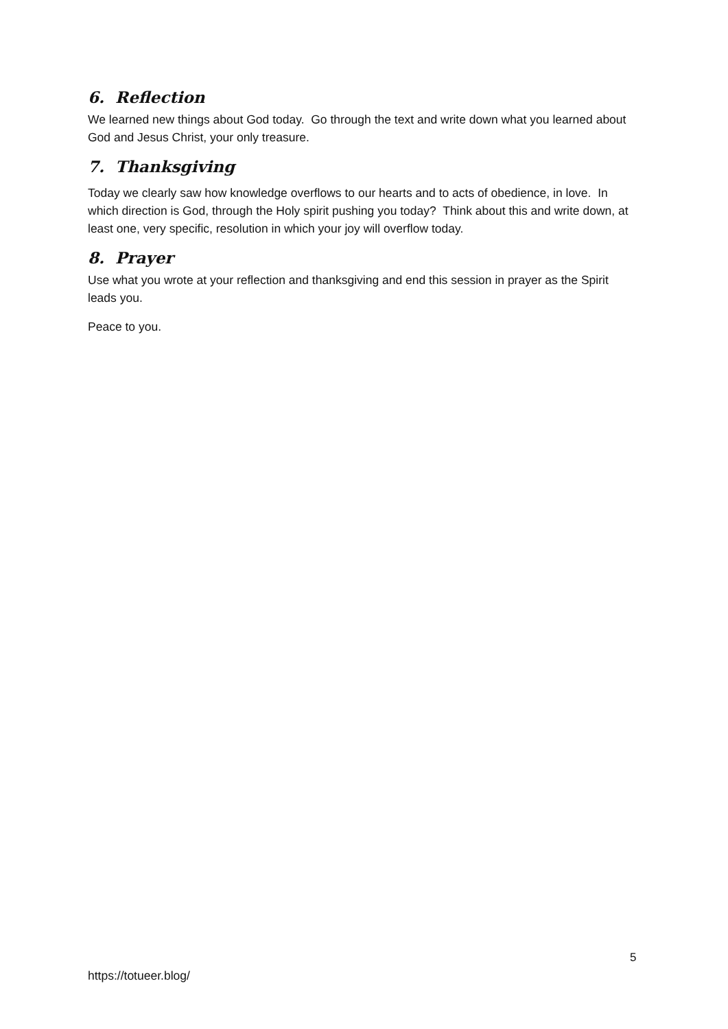6. Reflection
We learned new things about God today. Go through the text and write down what you learned about God and Jesus Christ, your only treasure.
7. Thanksgiving
Today we clearly saw how knowledge overflows to our hearts and to acts of obedience, in love. In which direction is God, through the Holy spirit pushing you today? Think about this and write down, at least one, very specific, resolution in which your joy will overflow today.
8. Prayer
Use what you wrote at your reflection and thanksgiving and end this session in prayer as the Spirit leads you.
Peace to you.
5
https://totueer.blog/